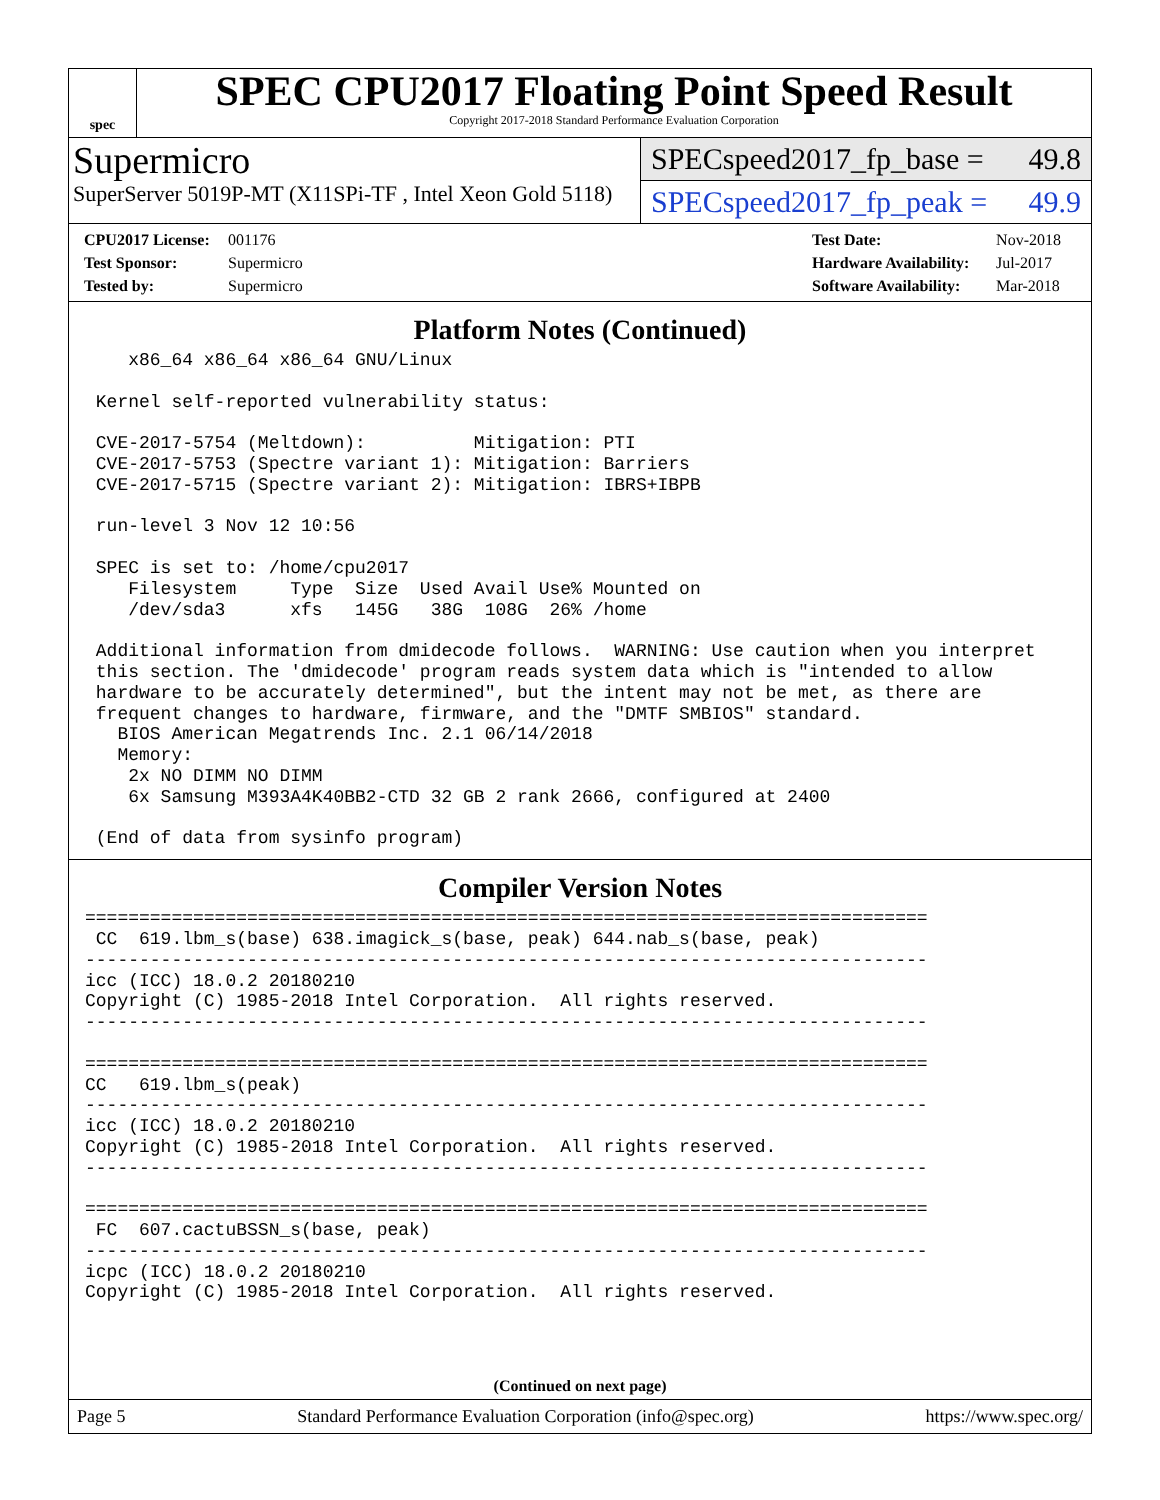spec
SPEC CPU2017 Floating Point Speed Result
Copyright 2017-2018 Standard Performance Evaluation Corporation
Supermicro
SuperServer 5019P-MT (X11SPi-TF , Intel Xeon Gold 5118)
SPECspeed2017_fp_base = 49.8
SPECspeed2017_fp_peak = 49.9
CPU2017 License: 001176
Test Sponsor: Supermicro
Tested by: Supermicro
Test Date: Nov-2018
Hardware Availability: Jul-2017
Software Availability: Mar-2018
Platform Notes (Continued)
    x86_64 x86_64 x86_64 GNU/Linux

 Kernel self-reported vulnerability status:

 CVE-2017-5754 (Meltdown):          Mitigation: PTI
 CVE-2017-5753 (Spectre variant 1): Mitigation: Barriers
 CVE-2017-5715 (Spectre variant 2): Mitigation: IBRS+IBPB

 run-level 3 Nov 12 10:56

 SPEC is set to: /home/cpu2017
    Filesystem     Type  Size  Used Avail Use% Mounted on
    /dev/sda3      xfs   145G   38G  108G  26% /home

 Additional information from dmidecode follows.  WARNING: Use caution when you interpret
 this section. The 'dmidecode' program reads system data which is "intended to allow
 hardware to be accurately determined", but the intent may not be met, as there are
 frequent changes to hardware, firmware, and the "DMTF SMBIOS" standard.
   BIOS American Megatrends Inc. 2.1 06/14/2018
   Memory:
    2x NO DIMM NO DIMM
    6x Samsung M393A4K40BB2-CTD 32 GB 2 rank 2666, configured at 2400

 (End of data from sysinfo program)
Compiler Version Notes
==============================================================================
 CC  619.lbm_s(base) 638.imagick_s(base, peak) 644.nab_s(base, peak)
------------------------------------------------------------------------------
icc (ICC) 18.0.2 20180210
Copyright (C) 1985-2018 Intel Corporation.  All rights reserved.
------------------------------------------------------------------------------

==============================================================================
CC   619.lbm_s(peak)
------------------------------------------------------------------------------
icc (ICC) 18.0.2 20180210
Copyright (C) 1985-2018 Intel Corporation.  All rights reserved.
------------------------------------------------------------------------------

==============================================================================
 FC  607.cactuBSSN_s(base, peak)
------------------------------------------------------------------------------
icpc (ICC) 18.0.2 20180210
Copyright (C) 1985-2018 Intel Corporation.  All rights reserved.
(Continued on next page)
Page 5 Standard Performance Evaluation Corporation (info@spec.org) https://www.spec.org/